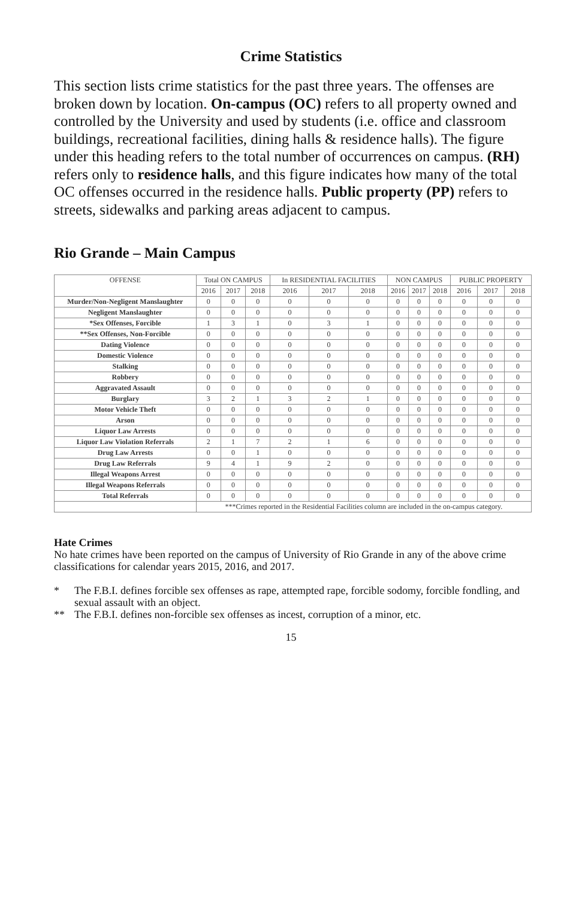Crime Statistics
This section lists crime statistics for the past three years. The offenses are broken down by location. On-campus (OC) refers to all property owned and controlled by the University and used by students (i.e. office and classroom buildings, recreational facilities, dining halls & residence halls). The figure under this heading refers to the total number of occurrences on campus. (RH) refers only to residence halls, and this figure indicates how many of the total OC offenses occurred in the residence halls. Public property (PP) refers to streets, sidewalks and parking areas adjacent to campus.
Rio Grande – Main Campus
| OFFENSE | Total ON CAMPUS | | | In RESIDENTIAL FACILITIES | | | NON CAMPUS | | | PUBLIC PROPERTY | | |
| --- | --- | --- | --- | --- | --- | --- | --- | --- | --- | --- | --- | --- |
| | 2016 | 2017 | 2018 | 2016 | 2017 | 2018 | 2016 | 2017 | 2018 | 2016 | 2017 | 2018 |
| Murder/Non-Negligent Manslaughter | 0 | 0 | 0 | 0 | 0 | 0 | 0 | 0 | 0 | 0 | 0 | 0 |
| Negligent Manslaughter | 0 | 0 | 0 | 0 | 0 | 0 | 0 | 0 | 0 | 0 | 0 | 0 |
| *Sex Offenses, Forcible | 1 | 3 | 1 | 0 | 3 | 1 | 0 | 0 | 0 | 0 | 0 | 0 |
| **Sex Offenses, Non-Forcible | 0 | 0 | 0 | 0 | 0 | 0 | 0 | 0 | 0 | 0 | 0 | 0 |
| Dating Violence | 0 | 0 | 0 | 0 | 0 | 0 | 0 | 0 | 0 | 0 | 0 | 0 |
| Domestic Violence | 0 | 0 | 0 | 0 | 0 | 0 | 0 | 0 | 0 | 0 | 0 | 0 |
| Stalking | 0 | 0 | 0 | 0 | 0 | 0 | 0 | 0 | 0 | 0 | 0 | 0 |
| Robbery | 0 | 0 | 0 | 0 | 0 | 0 | 0 | 0 | 0 | 0 | 0 | 0 |
| Aggravated Assault | 0 | 0 | 0 | 0 | 0 | 0 | 0 | 0 | 0 | 0 | 0 | 0 |
| Burglary | 3 | 2 | 1 | 3 | 2 | 1 | 0 | 0 | 0 | 0 | 0 | 0 |
| Motor Vehicle Theft | 0 | 0 | 0 | 0 | 0 | 0 | 0 | 0 | 0 | 0 | 0 | 0 |
| Arson | 0 | 0 | 0 | 0 | 0 | 0 | 0 | 0 | 0 | 0 | 0 | 0 |
| Liquor Law Arrests | 0 | 0 | 0 | 0 | 0 | 0 | 0 | 0 | 0 | 0 | 0 | 0 |
| Liquor Law Violation Referrals | 2 | 1 | 7 | 2 | 1 | 6 | 0 | 0 | 0 | 0 | 0 | 0 |
| Drug Law Arrests | 0 | 0 | 1 | 0 | 0 | 0 | 0 | 0 | 0 | 0 | 0 | 0 |
| Drug Law Referrals | 9 | 4 | 1 | 9 | 2 | 0 | 0 | 0 | 0 | 0 | 0 | 0 |
| Illegal Weapons Arrest | 0 | 0 | 0 | 0 | 0 | 0 | 0 | 0 | 0 | 0 | 0 | 0 |
| Illegal Weapons Referrals | 0 | 0 | 0 | 0 | 0 | 0 | 0 | 0 | 0 | 0 | 0 | 0 |
| Total Referrals | 0 | 0 | 0 | 0 | 0 | 0 | 0 | 0 | 0 | 0 | 0 | 0 |
| | ***Crimes reported in the Residential Facilities column are included in the on-campus category. | | | | | | | | | | | |
Hate Crimes
No hate crimes have been reported on the campus of University of Rio Grande in any of the above crime classifications for calendar years 2015, 2016, and 2017.
* The F.B.I. defines forcible sex offenses as rape, attempted rape, forcible sodomy, forcible fondling, and sexual assault with an object.
** The F.B.I. defines non-forcible sex offenses as incest, corruption of a minor, etc.
15